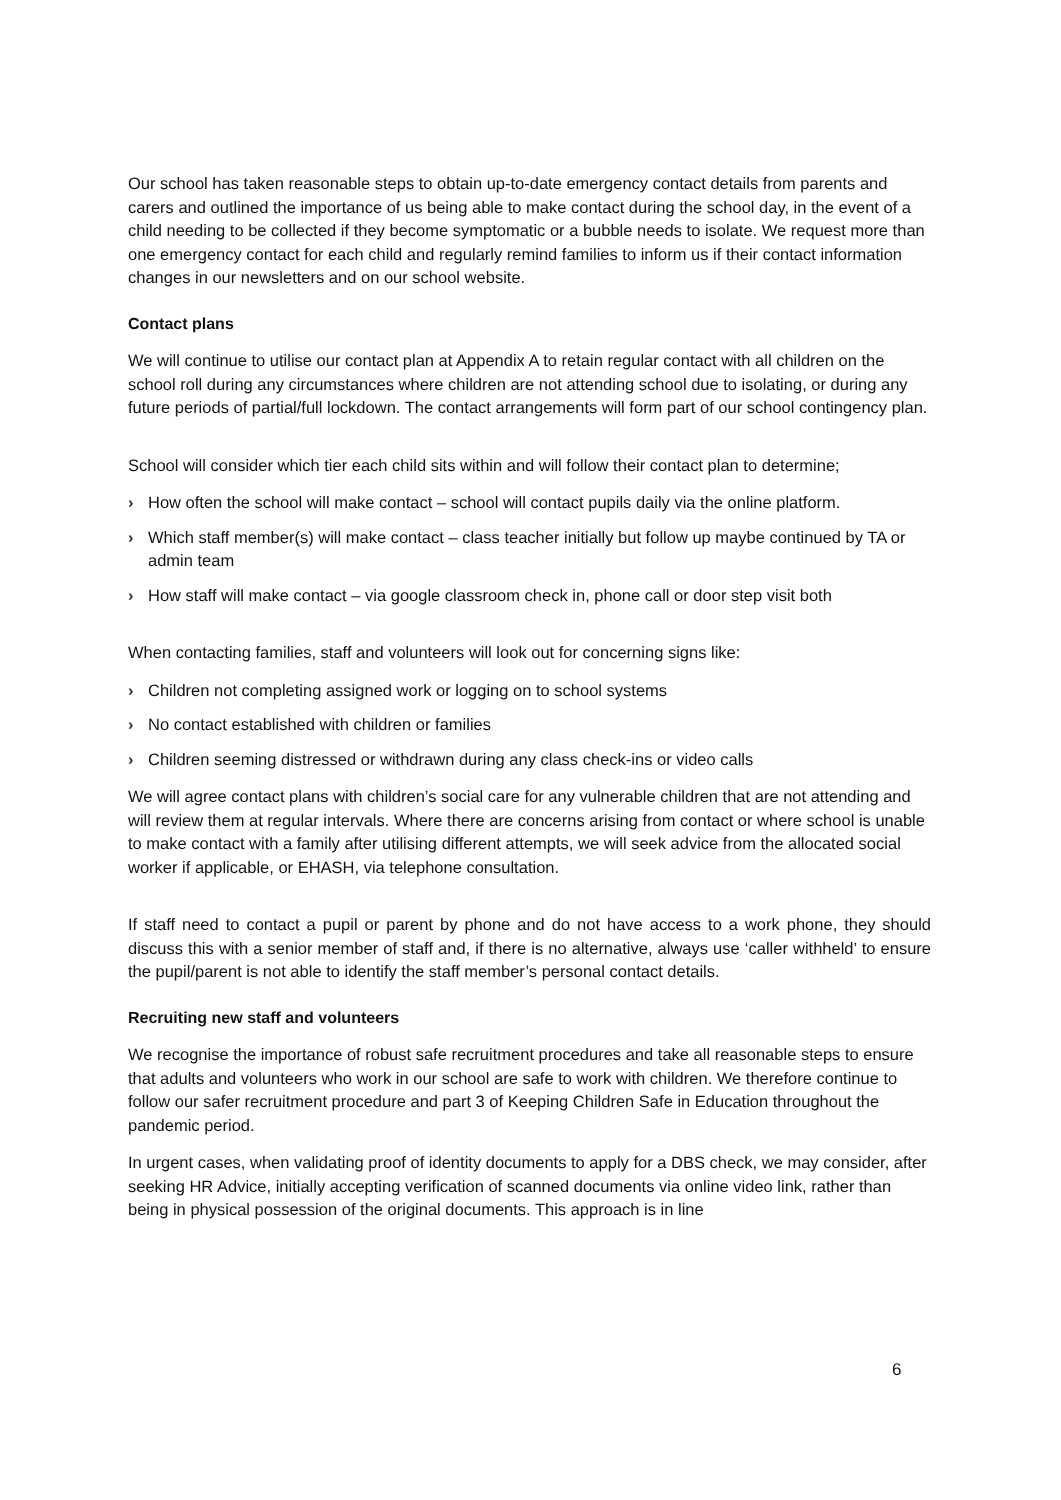Our school has taken reasonable steps to obtain up-to-date emergency contact details from parents and carers and outlined the importance of us being able to make contact during the school day, in the event of a child needing to be collected if they become symptomatic or a bubble needs to isolate. We request more than one emergency contact for each child and regularly remind families to inform us if their contact information changes in our newsletters and on our school website.
Contact plans
We will continue to utilise our contact plan at Appendix A to retain regular contact with all children on the school roll during any circumstances where children are not attending school due to isolating, or during any future periods of partial/full lockdown. The contact arrangements will form part of our school contingency plan.
School will consider which tier each child sits within and will follow their contact plan to determine;
› How often the school will make contact – school will contact pupils daily via the online platform.
› Which staff member(s) will make contact – class teacher initially but follow up maybe continued by TA or admin team
› How staff will make contact – via google classroom check in, phone call or door step visit both
When contacting families, staff and volunteers will look out for concerning signs like:
› Children not completing assigned work or logging on to school systems
› No contact established with children or families
› Children seeming distressed or withdrawn during any class check-ins or video calls
We will agree contact plans with children’s social care for any vulnerable children that are not attending and will review them at regular intervals. Where there are concerns arising from contact or where school is unable to make contact with a family after utilising different attempts, we will seek advice from the allocated social worker if applicable, or EHASH, via telephone consultation.
If staff need to contact a pupil or parent by phone and do not have access to a work phone, they should discuss this with a senior member of staff and, if there is no alternative, always use ‘caller withheld’ to ensure the pupil/parent is not able to identify the staff member’s personal contact details.
Recruiting new staff and volunteers
We recognise the importance of robust safe recruitment procedures and take all reasonable steps to ensure that adults and volunteers who work in our school are safe to work with children. We therefore continue to follow our safer recruitment procedure and part 3 of Keeping Children Safe in Education throughout the pandemic period.
In urgent cases, when validating proof of identity documents to apply for a DBS check, we may consider, after seeking HR Advice, initially accepting verification of scanned documents via online video link, rather than being in physical possession of the original documents. This approach is in line
6